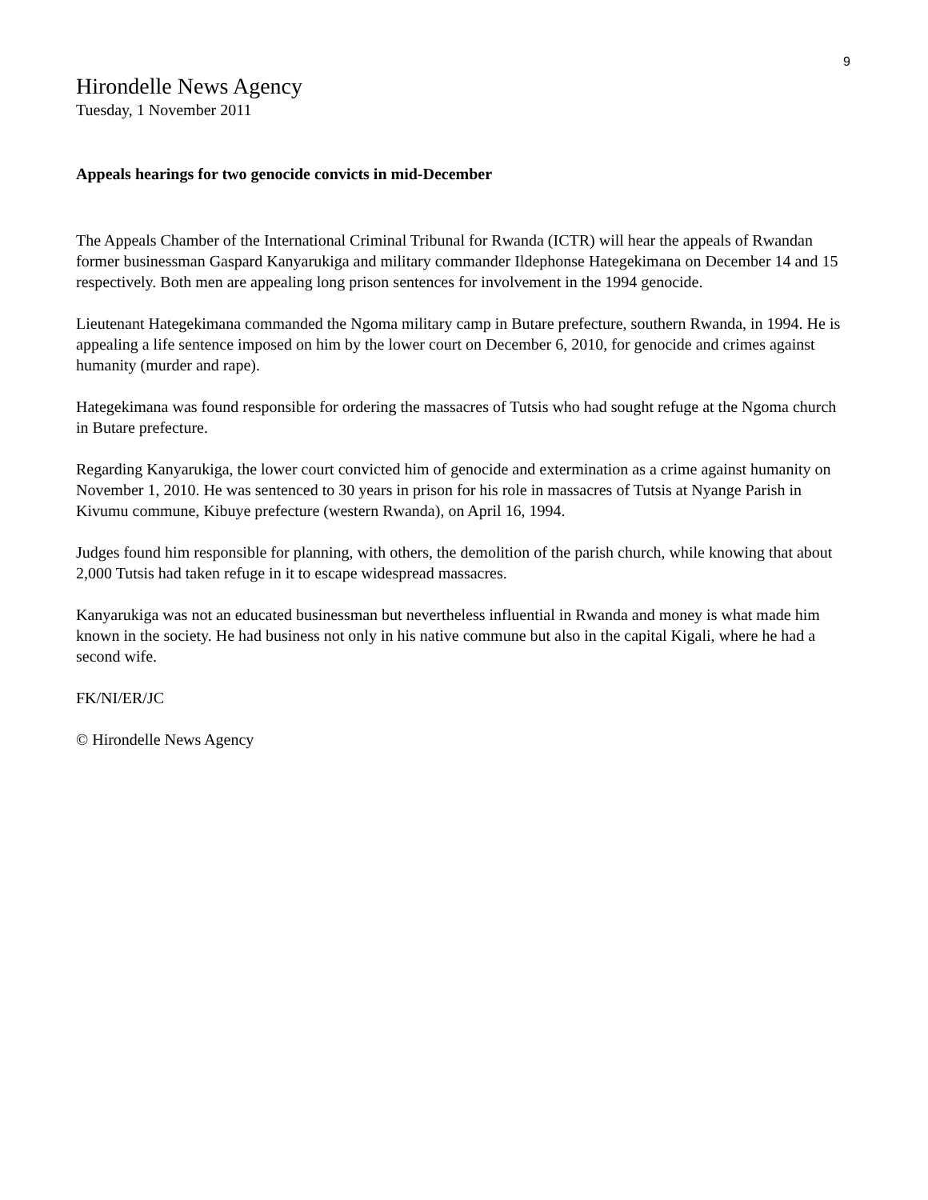9
Hirondelle News Agency
Tuesday, 1 November 2011
Appeals hearings for two genocide convicts in mid-December
The Appeals Chamber of the International Criminal Tribunal for Rwanda (ICTR) will hear the appeals of Rwandan former businessman Gaspard Kanyarukiga and military commander Ildephonse Hategekimana on December 14 and 15 respectively. Both men are appealing long prison sentences for involvement in the 1994 genocide.
Lieutenant Hategekimana commanded the Ngoma military camp in Butare prefecture, southern Rwanda, in 1994. He is appealing a life sentence imposed on him by the lower court on December 6, 2010, for genocide and crimes against humanity (murder and rape).
Hategekimana was found responsible for ordering the massacres of Tutsis who had sought refuge at the Ngoma church in Butare prefecture.
Regarding Kanyarukiga, the lower court convicted him of genocide and extermination as a crime against humanity on November 1, 2010. He was sentenced to 30 years in prison for his role in massacres of Tutsis at Nyange Parish in Kivumu commune, Kibuye prefecture (western Rwanda), on April 16, 1994.
Judges found him responsible for planning, with others, the demolition of the parish church, while knowing that about 2,000 Tutsis had taken refuge in it to escape widespread massacres.
Kanyarukiga was not an educated businessman but nevertheless influential in Rwanda and money is what made him known in the society. He had business not only in his native commune but also in the capital Kigali, where he had a second wife.
FK/NI/ER/JC
© Hirondelle News Agency